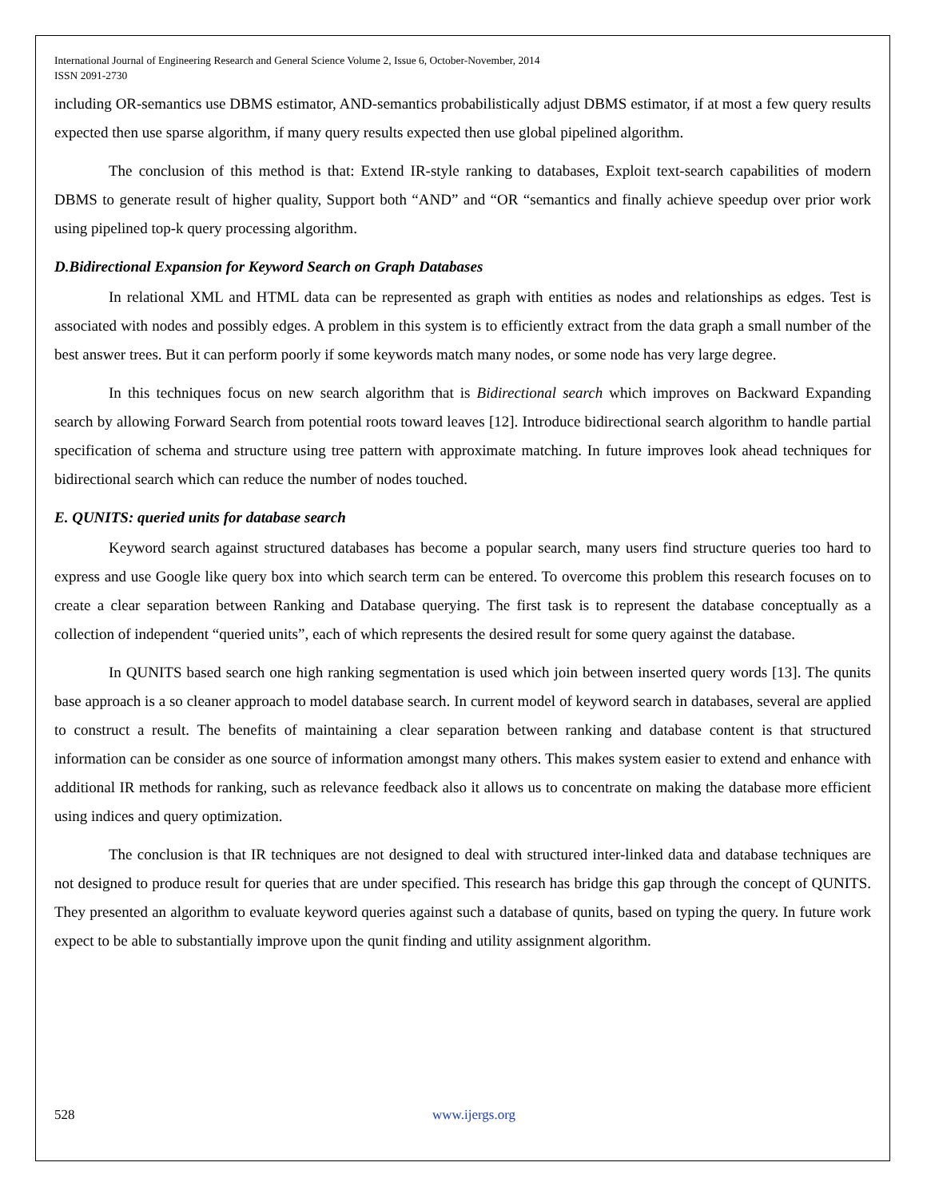International Journal of Engineering Research and General Science Volume 2, Issue 6, October-November, 2014
ISSN 2091-2730
including OR-semantics use DBMS estimator, AND-semantics probabilistically adjust DBMS estimator, if at most a few query results expected then use sparse algorithm, if many query results expected then use global pipelined algorithm.
The conclusion of this method is that: Extend IR-style ranking to databases, Exploit text-search capabilities of modern DBMS to generate result of higher quality, Support both “AND” and “OR “semantics and finally achieve speedup over prior work using pipelined top-k query processing algorithm.
D.Bidirectional Expansion for Keyword Search on Graph Databases
In relational XML and HTML data can be represented as graph with entities as nodes and relationships as edges. Test is associated with nodes and possibly edges. A problem in this system is to efficiently extract from the data graph a small number of the best answer trees. But it can perform poorly if some keywords match many nodes, or some node has very large degree.
In this techniques focus on new search algorithm that is Bidirectional search which improves on Backward Expanding search by allowing Forward Search from potential roots toward leaves [12]. Introduce bidirectional search algorithm to handle partial specification of schema and structure using tree pattern with approximate matching. In future improves look ahead techniques for bidirectional search which can reduce the number of nodes touched.
E. QUNITS: queried units for database search
Keyword search against structured databases has become a popular search, many users find structure queries too hard to express and use Google like query box into which search term can be entered. To overcome this problem this research focuses on to create a clear separation between Ranking and Database querying. The first task is to represent the database conceptually as a collection of independent “queried units”, each of which represents the desired result for some query against the database.
In QUNITS based search one high ranking segmentation is used which join between inserted query words [13]. The qunits base approach is a so cleaner approach to model database search. In current model of keyword search in databases, several are applied to construct a result. The benefits of maintaining a clear separation between ranking and database content is that structured information can be consider as one source of information amongst many others. This makes system easier to extend and enhance with additional IR methods for ranking, such as relevance feedback also it allows us to concentrate on making the database more efficient using indices and query optimization.
The conclusion is that IR techniques are not designed to deal with structured inter-linked data and database techniques are not designed to produce result for queries that are under specified. This research has bridge this gap through the concept of QUNITS. They presented an algorithm to evaluate keyword queries against such a database of qunits, based on typing the query. In future work expect to be able to substantially improve upon the qunit finding and utility assignment algorithm.
528 www.ijergs.org